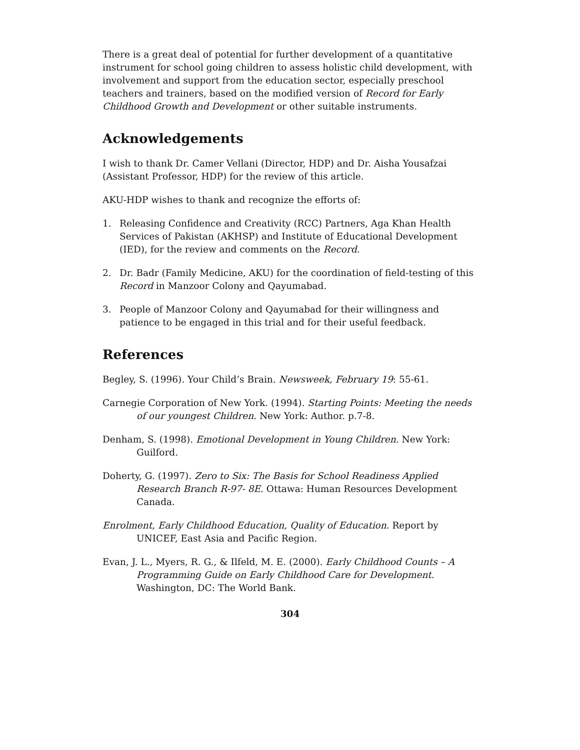There is a great deal of potential for further development of a quantitative instrument for school going children to assess holistic child development, with involvement and support from the education sector, especially preschool teachers and trainers, based on the modified version of Record for Early Childhood Growth and Development or other suitable instruments.
Acknowledgements
I wish to thank Dr. Camer Vellani (Director, HDP) and Dr. Aisha Yousafzai (Assistant Professor, HDP) for the review of this article.
AKU-HDP wishes to thank and recognize the efforts of:
1. Releasing Confidence and Creativity (RCC) Partners, Aga Khan Health Services of Pakistan (AKHSP) and Institute of Educational Development (IED), for the review and comments on the Record.
2. Dr. Badr (Family Medicine, AKU) for the coordination of field-testing of this Record in Manzoor Colony and Qayumabad.
3. People of Manzoor Colony and Qayumabad for their willingness and patience to be engaged in this trial and for their useful feedback.
References
Begley, S. (1996). Your Child’s Brain. Newsweek, February 19: 55-61.
Carnegie Corporation of New York. (1994). Starting Points: Meeting the needs of our youngest Children. New York: Author. p.7-8.
Denham, S. (1998). Emotional Development in Young Children. New York: Guilford.
Doherty, G. (1997). Zero to Six: The Basis for School Readiness Applied Research Branch R-97- 8E. Ottawa: Human Resources Development Canada.
Enrolment, Early Childhood Education, Quality of Education. Report by UNICEF, East Asia and Pacific Region.
Evan, J. L., Myers, R. G., & Ilfeld, M. E. (2000). Early Childhood Counts – A Programming Guide on Early Childhood Care for Development. Washington, DC: The World Bank.
304